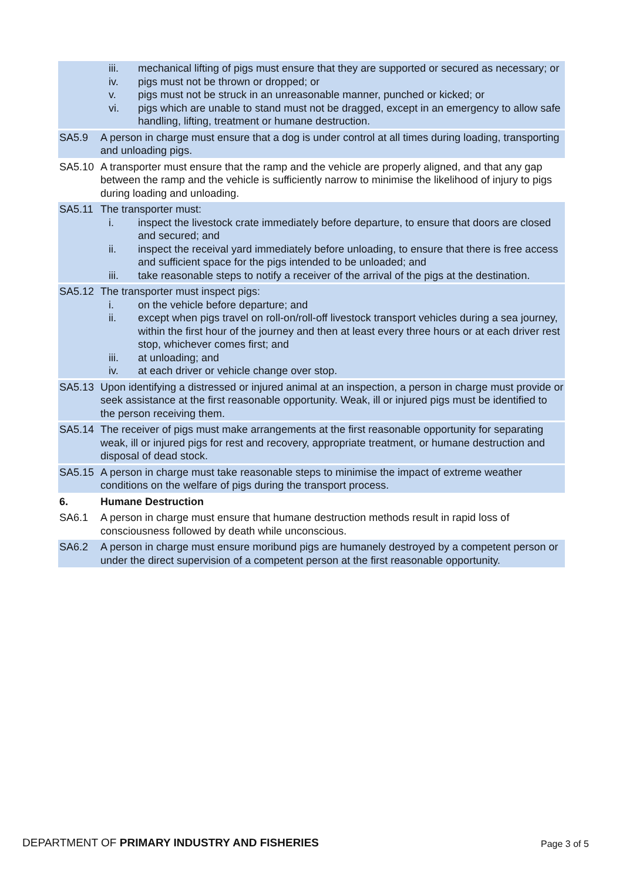| | iii. mechanical lifting of pigs must ensure that they are supported or secured as necessary; or iv. pigs must not be thrown or dropped; or v. pigs must not be struck in an unreasonable manner, punched or kicked; or vi. pigs which are unable to stand must not be dragged, except in an emergency to allow safe handling, lifting, treatment or humane destruction. |
| SA5.9 | A person in charge must ensure that a dog is under control at all times during loading, transporting and unloading pigs. |
| SA5.10 | A transporter must ensure that the ramp and the vehicle are properly aligned, and that any gap between the ramp and the vehicle is sufficiently narrow to minimise the likelihood of injury to pigs during loading and unloading. |
| SA5.11 | The transporter must: i. inspect the livestock crate immediately before departure, to ensure that doors are closed and secured; and ii. inspect the receival yard immediately before unloading, to ensure that there is free access and sufficient space for the pigs intended to be unloaded; and iii. take reasonable steps to notify a receiver of the arrival of the pigs at the destination. |
| SA5.12 | The transporter must inspect pigs: i. on the vehicle before departure; and ii. except when pigs travel on roll-on/roll-off livestock transport vehicles during a sea journey, within the first hour of the journey and then at least every three hours or at each driver rest stop, whichever comes first; and iii. at unloading; and iv. at each driver or vehicle change over stop. |
| SA5.13 | Upon identifying a distressed or injured animal at an inspection, a person in charge must provide or seek assistance at the first reasonable opportunity. Weak, ill or injured pigs must be identified to the person receiving them. |
| SA5.14 | The receiver of pigs must make arrangements at the first reasonable opportunity for separating weak, ill or injured pigs for rest and recovery, appropriate treatment, or humane destruction and disposal of dead stock. |
| SA5.15 | A person in charge must take reasonable steps to minimise the impact of extreme weather conditions on the welfare of pigs during the transport process. |
| 6. | Humane Destruction |
| SA6.1 | A person in charge must ensure that humane destruction methods result in rapid loss of consciousness followed by death while unconscious. |
| SA6.2 | A person in charge must ensure moribund pigs are humanely destroyed by a competent person or under the direct supervision of a competent person at the first reasonable opportunity. |
DEPARTMENT OF PRIMARY INDUSTRY AND FISHERIES
Page 3 of 5